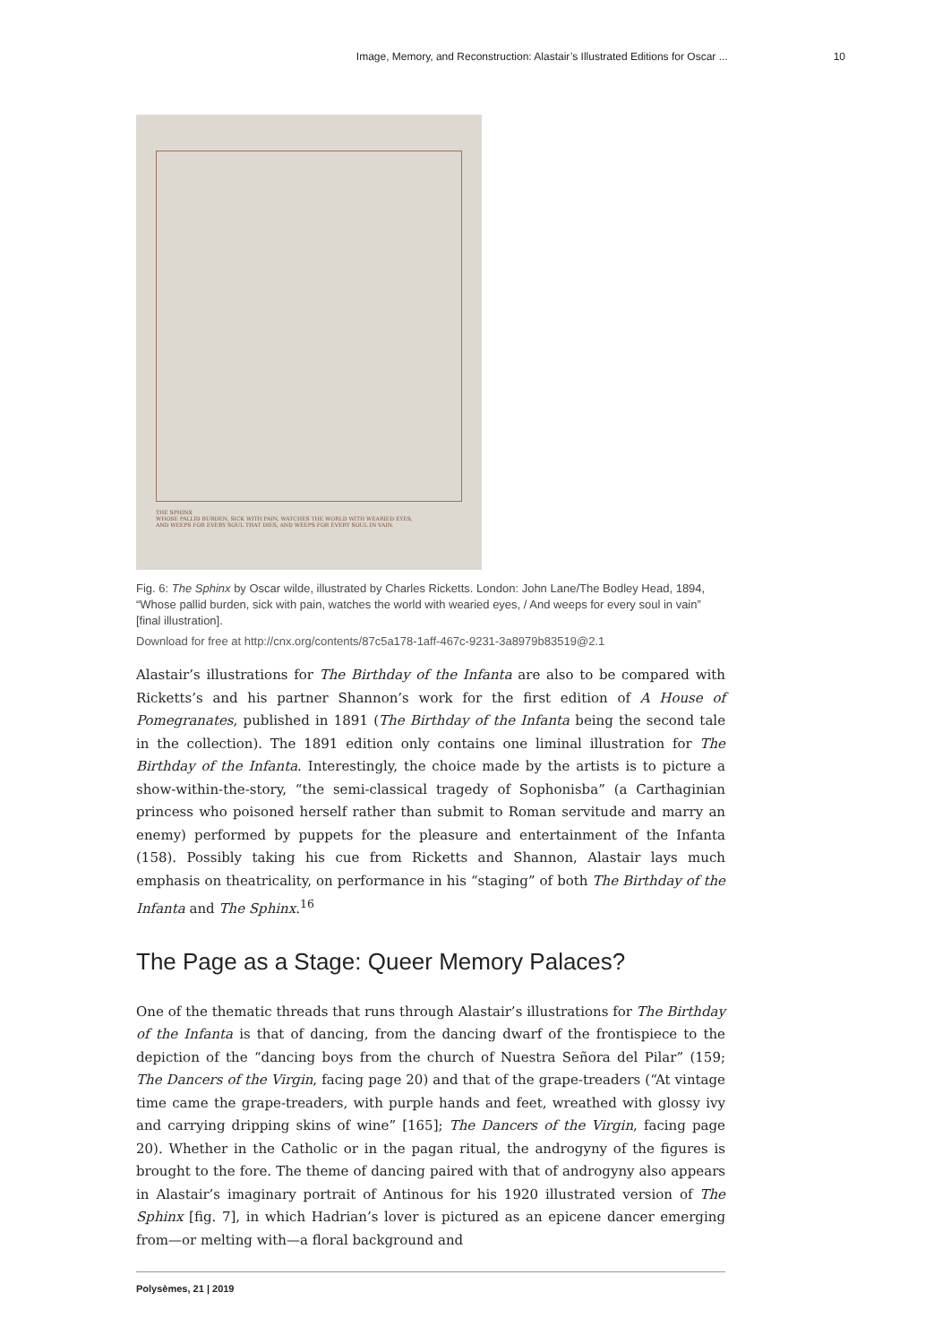Image, Memory, and Reconstruction: Alastair’s Illustrated Editions for Oscar ... 10
THE SPHINX
WHOSE PALLID BURDEN, SICK WITH PAIN, WATCHES THE WORLD WITH WEARIED EYES,
AND WEEPS FOR EVERY SOUL THAT DIES, AND WEEPS FOR EVERY SOUL IN VAIN.
Fig. 6: The Sphinx by Oscar wilde, illustrated by Charles Ricketts. London: John Lane/The Bodley Head, 1894, “Whose pallid burden, sick with pain, watches the world with wearied eyes, / And weeps for every soul in vain” [final illustration].
Download for free at http://cnx.org/contents/87c5a178-1aff-467c-9231-3a8979b83519@2.1
Alastair’s illustrations for The Birthday of the Infanta are also to be compared with Ricketts’s and his partner Shannon’s work for the first edition of A House of Pomegranates, published in 1891 (The Birthday of the Infanta being the second tale in the collection). The 1891 edition only contains one liminal illustration for The Birthday of the Infanta. Interestingly, the choice made by the artists is to picture a show-within-the-story, “the semi-classical tragedy of Sophonisba” (a Carthaginian princess who poisoned herself rather than submit to Roman servitude and marry an enemy) performed by puppets for the pleasure and entertainment of the Infanta (158). Possibly taking his cue from Ricketts and Shannon, Alastair lays much emphasis on theatricality, on performance in his “staging” of both The Birthday of the Infanta and The Sphinx.<sup>16</sup>
The Page as a Stage: Queer Memory Palaces?
One of the thematic threads that runs through Alastair’s illustrations for The Birthday of the Infanta is that of dancing, from the dancing dwarf of the frontispiece to the depiction of the “dancing boys from the church of Nuestra Señora del Pilar” (159; The Dancers of the Virgin, facing page 20) and that of the grape-treaders (“At vintage time came the grape-treaders, with purple hands and feet, wreathed with glossy ivy and carrying dripping skins of wine” [165]; The Dancers of the Virgin, facing page 20). Whether in the Catholic or in the pagan ritual, the androgyny of the figures is brought to the fore. The theme of dancing paired with that of androgyny also appears in Alastair’s imaginary portrait of Antinous for his 1920 illustrated version of The Sphinx [fig. 7], in which Hadrian’s lover is pictured as an epicene dancer emerging from—or melting with—a floral background and
Polysèmes, 21 | 2019